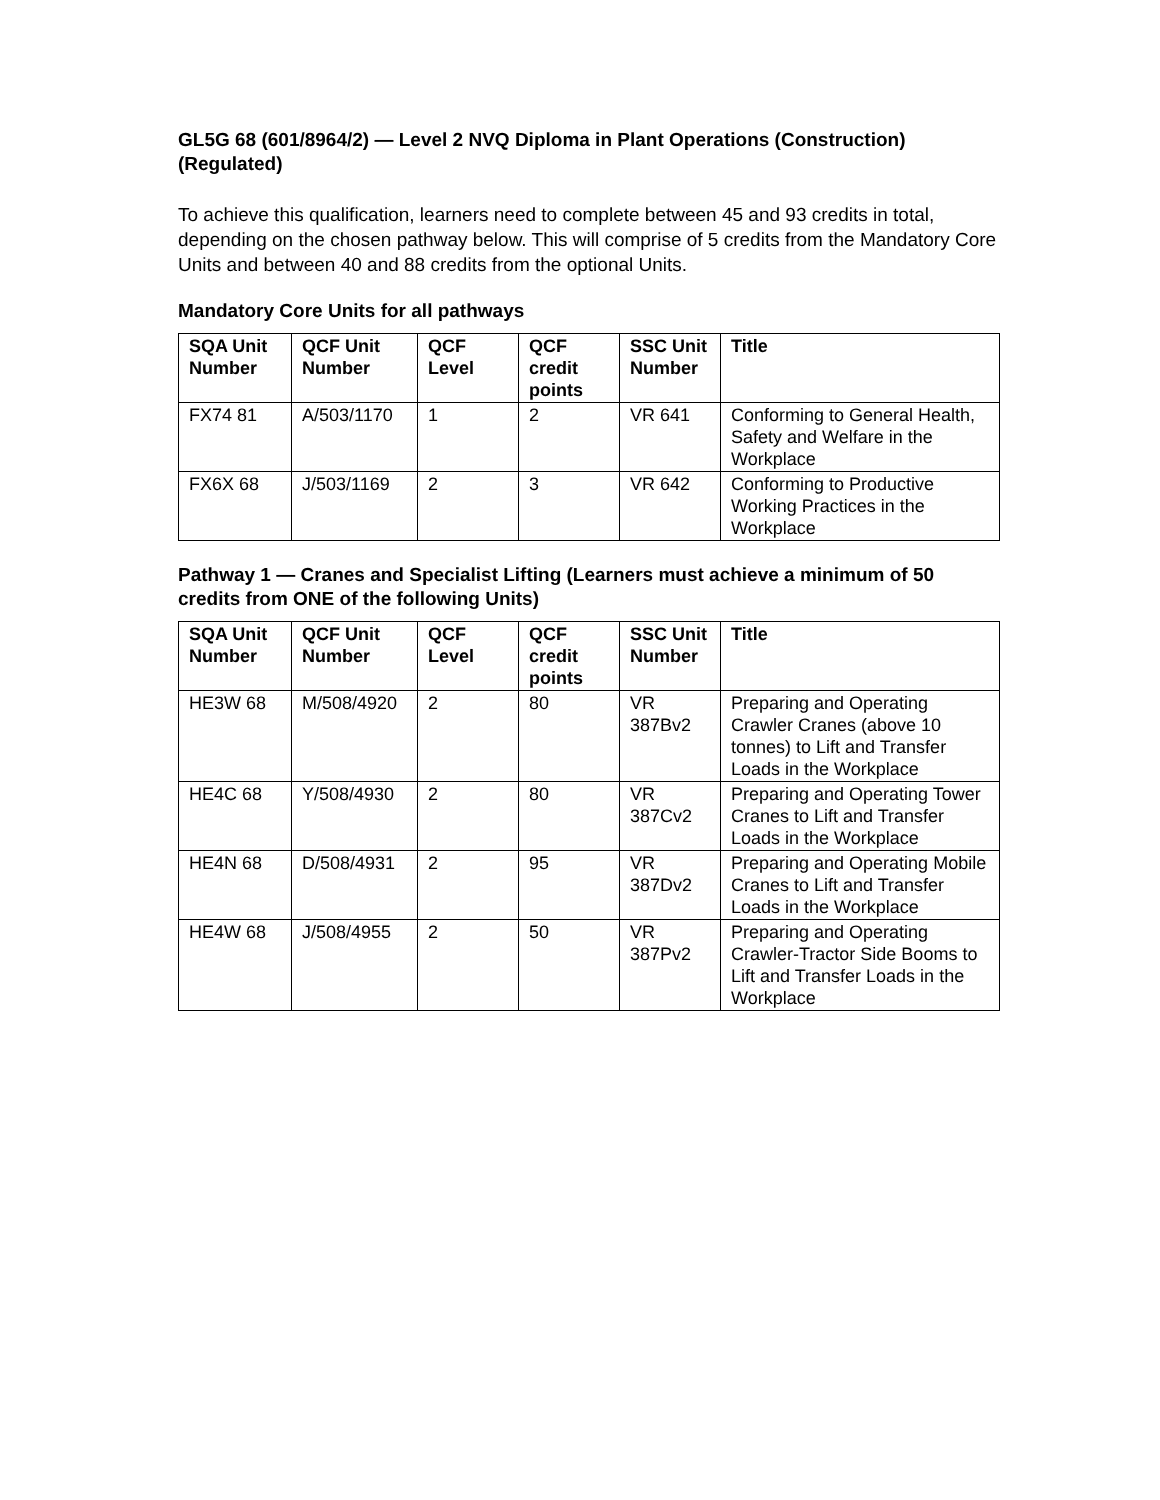GL5G 68 (601/8964/2) — Level 2 NVQ Diploma in Plant Operations (Construction) (Regulated)
To achieve this qualification, learners need to complete between 45 and 93 credits in total, depending on the chosen pathway below. This will comprise of 5 credits from the Mandatory Core Units and between 40 and 88 credits from the optional Units.
Mandatory Core Units for all pathways
| SQA Unit Number | QCF Unit Number | QCF Level | QCF credit points | SSC Unit Number | Title |
| --- | --- | --- | --- | --- | --- |
| FX74 81 | A/503/1170 | 1 | 2 | VR 641 | Conforming to General Health, Safety and Welfare in the Workplace |
| FX6X 68 | J/503/1169 | 2 | 3 | VR 642 | Conforming to Productive Working Practices in the Workplace |
Pathway 1 — Cranes and Specialist Lifting (Learners must achieve a minimum of 50 credits from ONE of the following Units)
| SQA Unit Number | QCF Unit Number | QCF Level | QCF credit points | SSC Unit Number | Title |
| --- | --- | --- | --- | --- | --- |
| HE3W 68 | M/508/4920 | 2 | 80 | VR 387Bv2 | Preparing and Operating Crawler Cranes (above 10 tonnes) to Lift and Transfer Loads in the Workplace |
| HE4C 68 | Y/508/4930 | 2 | 80 | VR 387Cv2 | Preparing and Operating Tower Cranes to Lift and Transfer Loads in the Workplace |
| HE4N 68 | D/508/4931 | 2 | 95 | VR 387Dv2 | Preparing and Operating Mobile Cranes to Lift and Transfer Loads in the Workplace |
| HE4W 68 | J/508/4955 | 2 | 50 | VR 387Pv2 | Preparing and Operating Crawler-Tractor Side Booms to Lift and Transfer Loads in the Workplace |